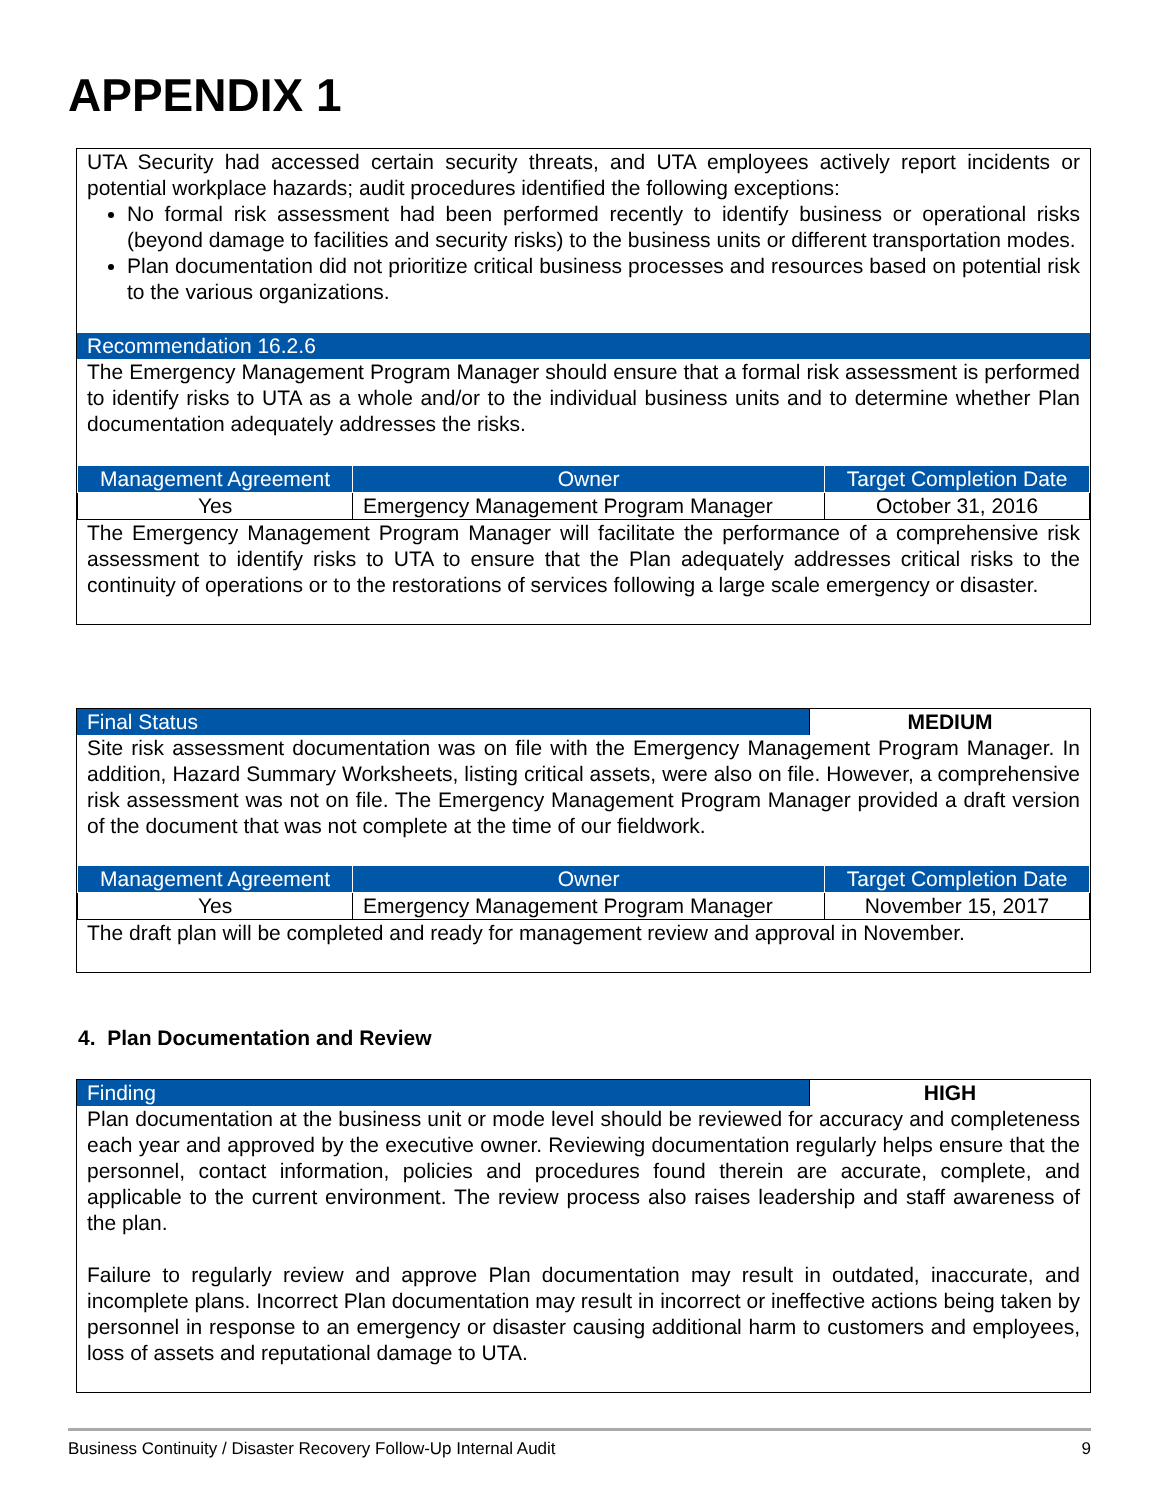APPENDIX 1
UTA Security had accessed certain security threats, and UTA employees actively report incidents or potential workplace hazards; audit procedures identified the following exceptions:
No formal risk assessment had been performed recently to identify business or operational risks (beyond damage to facilities and security risks) to the business units or different transportation modes.
Plan documentation did not prioritize critical business processes and resources based on potential risk to the various organizations.
Recommendation 16.2.6
The Emergency Management Program Manager should ensure that a formal risk assessment is performed to identify risks to UTA as a whole and/or to the individual business units and to determine whether Plan documentation adequately addresses the risks.
| Management Agreement | Owner | Target Completion Date |
| --- | --- | --- |
| Yes | Emergency Management Program Manager | October 31, 2016 |
The Emergency Management Program Manager will facilitate the performance of a comprehensive risk assessment to identify risks to UTA to ensure that the Plan adequately addresses critical risks to the continuity of operations or to the restorations of services following a large scale emergency or disaster.
| Final Status | MEDIUM |
Site risk assessment documentation was on file with the Emergency Management Program Manager. In addition, Hazard Summary Worksheets, listing critical assets, were also on file. However, a comprehensive risk assessment was not on file. The Emergency Management Program Manager provided a draft version of the document that was not complete at the time of our fieldwork.
| Management Agreement | Owner | Target Completion Date |
| --- | --- | --- |
| Yes | Emergency Management Program Manager | November 15, 2017 |
The draft plan will be completed and ready for management review and approval in November.
4. Plan Documentation and Review
| Finding | HIGH |
Plan documentation at the business unit or mode level should be reviewed for accuracy and completeness each year and approved by the executive owner. Reviewing documentation regularly helps ensure that the personnel, contact information, policies and procedures found therein are accurate, complete, and applicable to the current environment. The review process also raises leadership and staff awareness of the plan.
Failure to regularly review and approve Plan documentation may result in outdated, inaccurate, and incomplete plans. Incorrect Plan documentation may result in incorrect or ineffective actions being taken by personnel in response to an emergency or disaster causing additional harm to customers and employees, loss of assets and reputational damage to UTA.
Business Continuity / Disaster Recovery Follow-Up Internal Audit 9